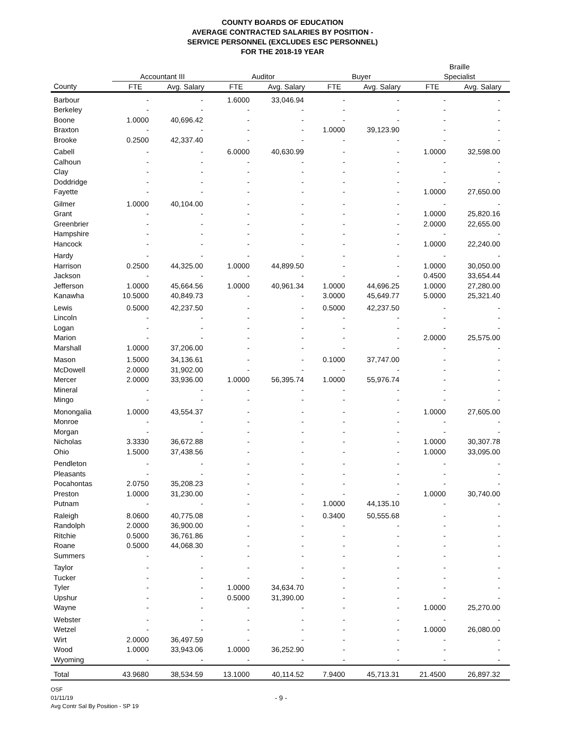COUNTY BOARDS OF EDUCATION
AVERAGE CONTRACTED SALARIES BY POSITION -
SERVICE PERSONNEL (EXCLUDES ESC PERSONNEL)
FOR THE 2018-19 YEAR
| | | | | | | | Braille | |
| --- | --- | --- | --- | --- | --- | --- | --- | --- |
| | Accountant III | | Auditor | | Buyer | | Specialist | |
| County | FTE | Avg. Salary | FTE | Avg. Salary | FTE | Avg. Salary | FTE | Avg. Salary |
| Barbour | - | - | 1.6000 | 33,046.94 | - | - | - | - |
| Berkeley | - | - | - | - | - | - | - | - |
| Boone | 1.0000 | 40,696.42 | - | - | - | - | - | - |
| Braxton | - | - | - | - | 1.0000 | 39,123.90 | - | - |
| Brooke | 0.2500 | 42,337.40 | - | - | - | - | - | - |
| Cabell | - | - | 6.0000 | 40,630.99 | - | - | 1.0000 | 32,598.00 |
| Calhoun | - | - | - | - | - | - | - | - |
| Clay | - | - | - | - | - | - | - | - |
| Doddridge | - | - | - | - | - | - | - | - |
| Fayette | - | - | - | - | - | - | 1.0000 | 27,650.00 |
| Gilmer | 1.0000 | 40,104.00 | - | - | - | - | - | - |
| Grant | - | - | - | - | - | - | 1.0000 | 25,820.16 |
| Greenbrier | - | - | - | - | - | - | 2.0000 | 22,655.00 |
| Hampshire | - | - | - | - | - | - | - | - |
| Hancock | - | - | - | - | - | - | 1.0000 | 22,240.00 |
| Hardy | - | - | - | - | - | - | - | - |
| Harrison | 0.2500 | 44,325.00 | 1.0000 | 44,899.50 | - | - | 1.0000 | 30,050.00 |
| Jackson | - | - | - | - | - | - | 0.4500 | 33,654.44 |
| Jefferson | 1.0000 | 45,664.56 | 1.0000 | 40,961.34 | 1.0000 | 44,696.25 | 1.0000 | 27,280.00 |
| Kanawha | 10.5000 | 40,849.73 | - | - | 3.0000 | 45,649.77 | 5.0000 | 25,321.40 |
| Lewis | 0.5000 | 42,237.50 | - | - | 0.5000 | 42,237.50 | - | - |
| Lincoln | - | - | - | - | - | - | - | - |
| Logan | - | - | - | - | - | - | - | - |
| Marion | - | - | - | - | - | - | 2.0000 | 25,575.00 |
| Marshall | 1.0000 | 37,206.00 | - | - | - | - | - | - |
| Mason | 1.5000 | 34,136.61 | - | - | 0.1000 | 37,747.00 | - | - |
| McDowell | 2.0000 | 31,902.00 | - | - | - | - | - | - |
| Mercer | 2.0000 | 33,936.00 | 1.0000 | 56,395.74 | 1.0000 | 55,976.74 | - | - |
| Mineral | - | - | - | - | - | - | - | - |
| Mingo | - | - | - | - | - | - | - | - |
| Monongalia | 1.0000 | 43,554.37 | - | - | - | - | 1.0000 | 27,605.00 |
| Monroe | - | - | - | - | - | - | - | - |
| Morgan | - | - | - | - | - | - | - | - |
| Nicholas | 3.3330 | 36,672.88 | - | - | - | - | 1.0000 | 30,307.78 |
| Ohio | 1.5000 | 37,438.56 | - | - | - | - | 1.0000 | 33,095.00 |
| Pendleton | - | - | - | - | - | - | - | - |
| Pleasants | - | - | - | - | - | - | - | - |
| Pocahontas | 2.0750 | 35,208.23 | - | - | - | - | - | - |
| Preston | 1.0000 | 31,230.00 | - | - | - | - | 1.0000 | 30,740.00 |
| Putnam | - | - | - | - | 1.0000 | 44,135.10 | - | - |
| Raleigh | 8.0600 | 40,775.08 | - | - | 0.3400 | 50,555.68 | - | - |
| Randolph | 2.0000 | 36,900.00 | - | - | - | - | - | - |
| Ritchie | 0.5000 | 36,761.86 | - | - | - | - | - | - |
| Roane | 0.5000 | 44,068.30 | - | - | - | - | - | - |
| Summers | - | - | - | - | - | - | - | - |
| Taylor | - | - | - | - | - | - | - | - |
| Tucker | - | - | - | - | - | - | - | - |
| Tyler | - | - | 1.0000 | 34,634.70 | - | - | - | - |
| Upshur | - | - | 0.5000 | 31,390.00 | - | - | - | - |
| Wayne | - | - | - | - | - | - | 1.0000 | 25,270.00 |
| Webster | - | - | - | - | - | - | - | - |
| Wetzel | - | - | - | - | - | - | 1.0000 | 26,080.00 |
| Wirt | 2.0000 | 36,497.59 | - | - | - | - | - | - |
| Wood | 1.0000 | 33,943.06 | 1.0000 | 36,252.90 | - | - | - | - |
| Wyoming | - | - | - | - | - | - | - | - |
| Total | 43.9680 | 38,534.59 | 13.1000 | 40,114.52 | 7.9400 | 45,713.31 | 21.4500 | 26,897.32 |
OSF
01/11/19
Avg Contr Sal By Position - SP 19
- 9 -